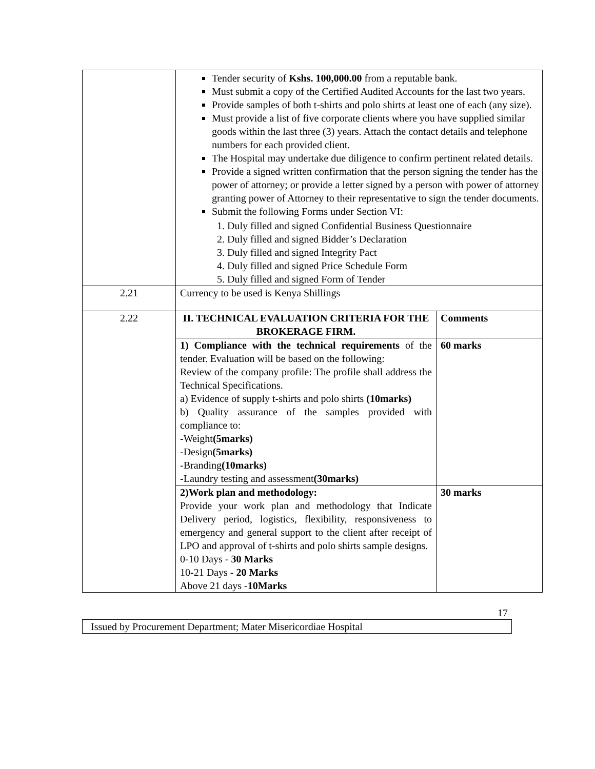| | Tender security of Kshs. 100,000.00 from a reputable bank. Must submit a copy of the Certified Audited Accounts for the last two years. Provide samples of both t-shirts and polo shirts at least one of each (any size). Must provide a list of five corporate clients where you have supplied similar goods within the last three (3) years. Attach the contact details and telephone numbers for each provided client. The Hospital may undertake due diligence to confirm pertinent related details. Provide a signed written confirmation that the person signing the tender has the power of attorney; or provide a letter signed by a person with power of attorney granting power of Attorney to their representative to sign the tender documents. Submit the following Forms under Section VI: 1. Duly filled and signed Confidential Business Questionnaire 2. Duly filled and signed Bidder’s Declaration 3. Duly filled and signed Integrity Pact 4. Duly filled and signed Price Schedule Form 5. Duly filled and signed Form of Tender | |
| 2.21 | Currency to be used is Kenya Shillings | |
| 2.22 | II. TECHNICAL EVALUATION CRITERIA FOR THE BROKERAGE FIRM. | Comments |
| | 1) Compliance with the technical requirements of the tender. Evaluation will be based on the following: Review of the company profile: The profile shall address the Technical Specifications. a) Evidence of supply t-shirts and polo shirts (10marks) b) Quality assurance of the samples provided with compliance to: -Weight (5marks) -Design (5marks) -Branding (10marks) -Laundry testing and assessment (30marks) | 60 marks |
| | 2)Work plan and methodology: Provide your work plan and methodology that Indicate Delivery period, logistics, flexibility, responsiveness to emergency and general support to the client after receipt of LPO and approval of t-shirts and polo shirts sample designs. 0-10 Days - 30 Marks 10-21 Days - 20 Marks Above 21 days - 10Marks | 30 marks |
17
Issued by Procurement Department; Mater Misericordiae Hospital